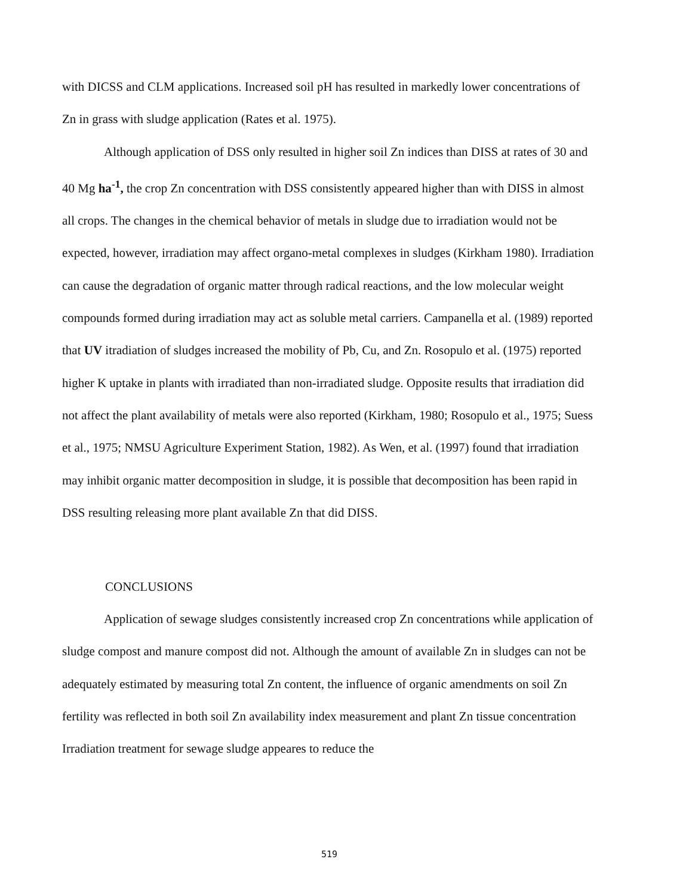with DICSS and CLM applications. Increased soil pH has resulted in markedly lower concentrations of Zn in grass with sludge application (Rates et al. 1975).
Although application of DSS only resulted in higher soil Zn indices than DISS at rates of 30 and 40 Mg ha<sup>-1</sup>, the crop Zn concentration with DSS consistently appeared higher than with DISS in almost all crops. The changes in the chemical behavior of metals in sludge due to irradiation would not be expected, however, irradiation may affect organo-metal complexes in sludges (Kirkham 1980). Irradiation can cause the degradation of organic matter through radical reactions, and the low molecular weight compounds formed during irradiation may act as soluble metal carriers. Campanella et al. (1989) reported that UV itradiation of sludges increased the mobility of Pb, Cu, and Zn. Rosopulo et al. (1975) reported higher K uptake in plants with irradiated than non-irradiated sludge. Opposite results that irradiation did not affect the plant availability of metals were also reported (Kirkham, 1980; Rosopulo et al., 1975; Suess et al., 1975; NMSU Agriculture Experiment Station, 1982). As Wen, et al. (1997) found that irradiation may inhibit organic matter decomposition in sludge, it is possible that decomposition has been rapid in DSS resulting releasing more plant available Zn that did DISS.
CONCLUSIONS
Application of sewage sludges consistently increased crop Zn concentrations while application of sludge compost and manure compost did not. Although the amount of available Zn in sludges can not be adequately estimated by measuring total Zn content, the influence of organic amendments on soil Zn fertility was reflected in both soil Zn availability index measurement and plant Zn tissue concentration Irradiation treatment for sewage sludge appeares to reduce the
519